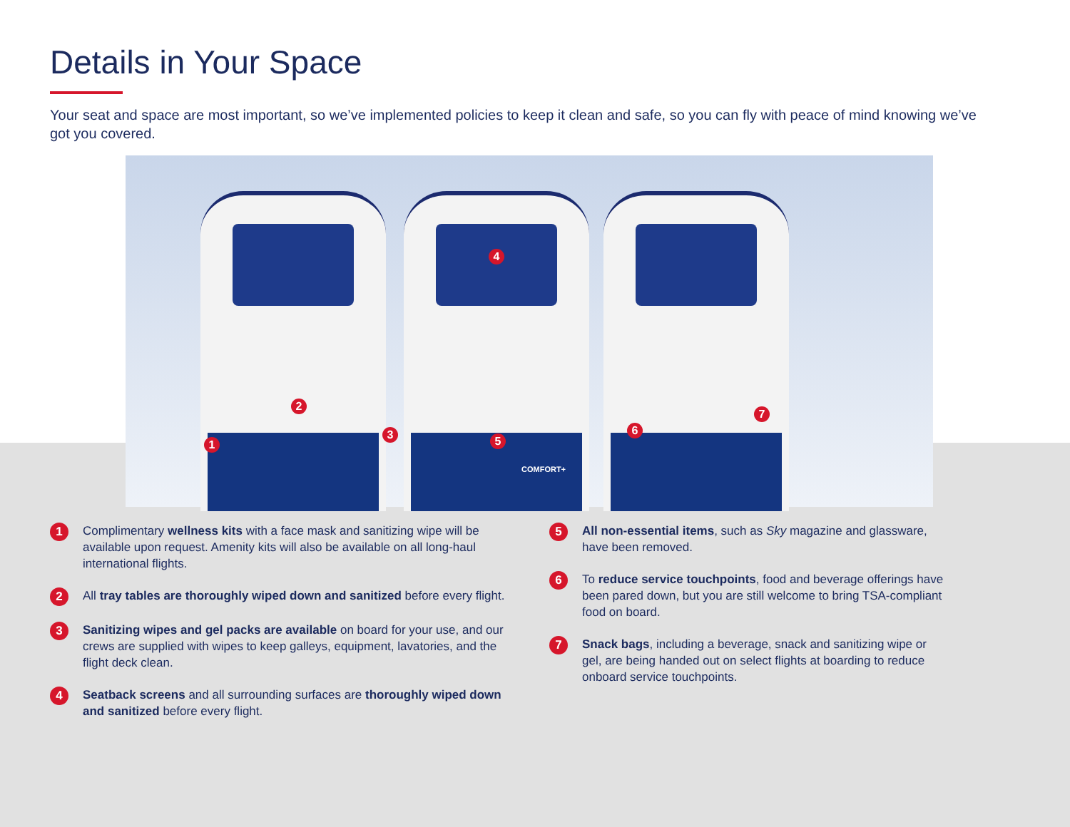Details in Your Space
Your seat and space are most important, so we’ve implemented policies to keep it clean and safe, so you can fly with peace of mind knowing we’ve got you covered.
COMFORT+
1
2
3
4
5
6
7
1
Complimentary wellness kits with a face mask and sanitizing wipe will be available upon request. Amenity kits will also be available on all long-haul international flights.
2
All tray tables are thoroughly wiped down and sanitized before every flight.
3
Sanitizing wipes and gel packs are available on board for your use, and our crews are supplied with wipes to keep galleys, equipment, lavatories, and the flight deck clean.
4
Seatback screens and all surrounding surfaces are thoroughly wiped down and sanitized before every flight.
5
All non-essential items, such as Sky magazine and glassware, have been removed.
6
To reduce service touchpoints, food and beverage offerings have been pared down, but you are still welcome to bring TSA-compliant food on board.
7
Snack bags, including a beverage, snack and sanitizing wipe or gel, are being handed out on select flights at boarding to reduce onboard service touchpoints.